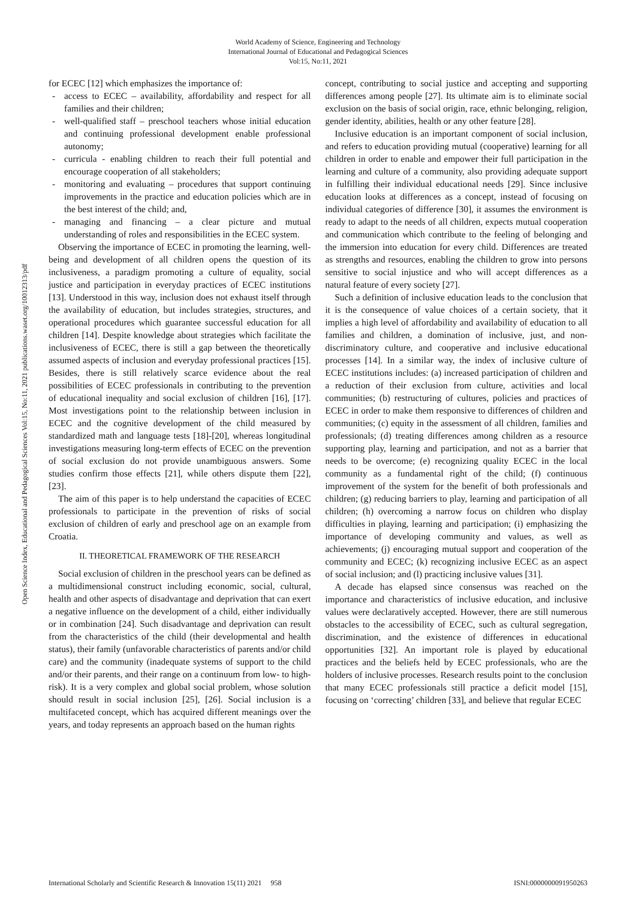World Academy of Science, Engineering and Technology
International Journal of Educational and Pedagogical Sciences
Vol:15, No:11, 2021
Open Science Index, Educational and Pedagogical Sciences Vol:15, No:11, 2021 publications.waset.org/10012313/pdf
for ECEC [12] which emphasizes the importance of:
- access to ECEC – availability, affordability and respect for all families and their children;
- well-qualified staff – preschool teachers whose initial education and continuing professional development enable professional autonomy;
- curricula - enabling children to reach their full potential and encourage cooperation of all stakeholders;
- monitoring and evaluating – procedures that support continuing improvements in the practice and education policies which are in the best interest of the child; and,
- managing and financing – a clear picture and mutual understanding of roles and responsibilities in the ECEC system.
Observing the importance of ECEC in promoting the learning, well-being and development of all children opens the question of its inclusiveness, a paradigm promoting a culture of equality, social justice and participation in everyday practices of ECEC institutions [13]. Understood in this way, inclusion does not exhaust itself through the availability of education, but includes strategies, structures, and operational procedures which guarantee successful education for all children [14]. Despite knowledge about strategies which facilitate the inclusiveness of ECEC, there is still a gap between the theoretically assumed aspects of inclusion and everyday professional practices [15]. Besides, there is still relatively scarce evidence about the real possibilities of ECEC professionals in contributing to the prevention of educational inequality and social exclusion of children [16], [17]. Most investigations point to the relationship between inclusion in ECEC and the cognitive development of the child measured by standardized math and language tests [18]-[20], whereas longitudinal investigations measuring long-term effects of ECEC on the prevention of social exclusion do not provide unambiguous answers. Some studies confirm those effects [21], while others dispute them [22], [23].
The aim of this paper is to help understand the capacities of ECEC professionals to participate in the prevention of risks of social exclusion of children of early and preschool age on an example from Croatia.
II. THEORETICAL FRAMEWORK OF THE RESEARCH
Social exclusion of children in the preschool years can be defined as a multidimensional construct including economic, social, cultural, health and other aspects of disadvantage and deprivation that can exert a negative influence on the development of a child, either individually or in combination [24]. Such disadvantage and deprivation can result from the characteristics of the child (their developmental and health status), their family (unfavorable characteristics of parents and/or child care) and the community (inadequate systems of support to the child and/or their parents, and their range on a continuum from low- to high-risk). It is a very complex and global social problem, whose solution should result in social inclusion [25], [26]. Social inclusion is a multifaceted concept, which has acquired different meanings over the years, and today represents an approach based on the human rights
concept, contributing to social justice and accepting and supporting differences among people [27]. Its ultimate aim is to eliminate social exclusion on the basis of social origin, race, ethnic belonging, religion, gender identity, abilities, health or any other feature [28].
Inclusive education is an important component of social inclusion, and refers to education providing mutual (cooperative) learning for all children in order to enable and empower their full participation in the learning and culture of a community, also providing adequate support in fulfilling their individual educational needs [29]. Since inclusive education looks at differences as a concept, instead of focusing on individual categories of difference [30], it assumes the environment is ready to adapt to the needs of all children, expects mutual cooperation and communication which contribute to the feeling of belonging and the immersion into education for every child. Differences are treated as strengths and resources, enabling the children to grow into persons sensitive to social injustice and who will accept differences as a natural feature of every society [27].
Such a definition of inclusive education leads to the conclusion that it is the consequence of value choices of a certain society, that it implies a high level of affordability and availability of education to all families and children, a domination of inclusive, just, and non-discriminatory culture, and cooperative and inclusive educational processes [14]. In a similar way, the index of inclusive culture of ECEC institutions includes: (a) increased participation of children and a reduction of their exclusion from culture, activities and local communities; (b) restructuring of cultures, policies and practices of ECEC in order to make them responsive to differences of children and communities; (c) equity in the assessment of all children, families and professionals; (d) treating differences among children as a resource supporting play, learning and participation, and not as a barrier that needs to be overcome; (e) recognizing quality ECEC in the local community as a fundamental right of the child; (f) continuous improvement of the system for the benefit of both professionals and children; (g) reducing barriers to play, learning and participation of all children; (h) overcoming a narrow focus on children who display difficulties in playing, learning and participation; (i) emphasizing the importance of developing community and values, as well as achievements; (j) encouraging mutual support and cooperation of the community and ECEC; (k) recognizing inclusive ECEC as an aspect of social inclusion; and (l) practicing inclusive values [31].
A decade has elapsed since consensus was reached on the importance and characteristics of inclusive education, and inclusive values were declaratively accepted. However, there are still numerous obstacles to the accessibility of ECEC, such as cultural segregation, discrimination, and the existence of differences in educational opportunities [32]. An important role is played by educational practices and the beliefs held by ECEC professionals, who are the holders of inclusive processes. Research results point to the conclusion that many ECEC professionals still practice a deficit model [15], focusing on ‘correcting’ children [33], and believe that regular ECEC
International Scholarly and Scientific Research & Innovation 15(11) 2021 958 ISNI:0000000091950263